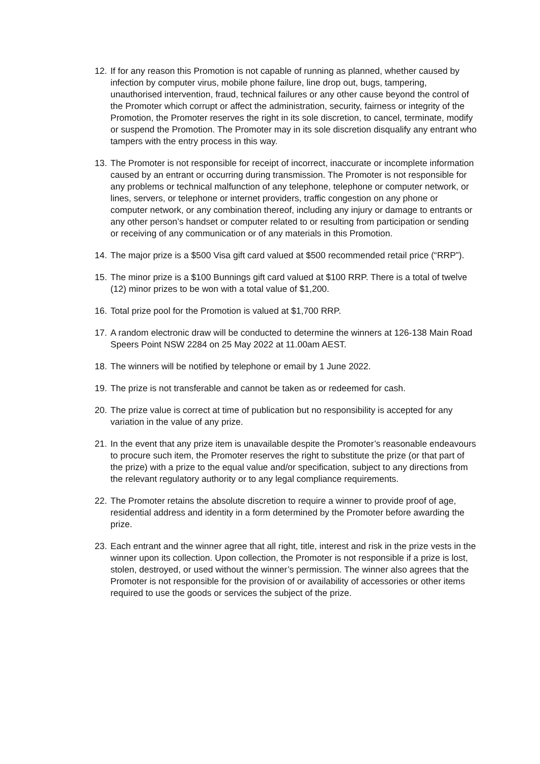12.
If for any reason this Promotion is not capable of running as planned, whether caused by infection by computer virus, mobile phone failure, line drop out, bugs, tampering, unauthorised intervention, fraud, technical failures or any other cause beyond the control of the Promoter which corrupt or affect the administration, security, fairness or integrity of the Promotion, the Promoter reserves the right in its sole discretion, to cancel, terminate, modify or suspend the Promotion. The Promoter may in its sole discretion disqualify any entrant who tampers with the entry process in this way.
13.
The Promoter is not responsible for receipt of incorrect, inaccurate or incomplete information caused by an entrant or occurring during transmission. The Promoter is not responsible for any problems or technical malfunction of any telephone, telephone or computer network, or lines, servers, or telephone or internet providers, traffic congestion on any phone or computer network, or any combination thereof, including any injury or damage to entrants or any other person’s handset or computer related to or resulting from participation or sending or receiving of any communication or of any materials in this Promotion.
14.
The major prize is a $500 Visa gift card valued at $500 recommended retail price (“RRP”).
15.
The minor prize is a $100 Bunnings gift card valued at $100 RRP. There is a total of twelve (12) minor prizes to be won with a total value of $1,200.
16.
Total prize pool for the Promotion is valued at $1,700 RRP.
17.
A random electronic draw will be conducted to determine the winners at 126-138 Main Road Speers Point NSW 2284 on 25 May 2022 at 11.00am AEST.
18.
The winners will be notified by telephone or email by 1 June 2022.
19.
The prize is not transferable and cannot be taken as or redeemed for cash.
20.
The prize value is correct at time of publication but no responsibility is accepted for any variation in the value of any prize.
21.
In the event that any prize item is unavailable despite the Promoter’s reasonable endeavours to procure such item, the Promoter reserves the right to substitute the prize (or that part of the prize) with a prize to the equal value and/or specification, subject to any directions from the relevant regulatory authority or to any legal compliance requirements.
22.
The Promoter retains the absolute discretion to require a winner to provide proof of age, residential address and identity in a form determined by the Promoter before awarding the prize.
23.
Each entrant and the winner agree that all right, title, interest and risk in the prize vests in the winner upon its collection. Upon collection, the Promoter is not responsible if a prize is lost, stolen, destroyed, or used without the winner’s permission. The winner also agrees that the Promoter is not responsible for the provision of or availability of accessories or other items required to use the goods or services the subject of the prize.